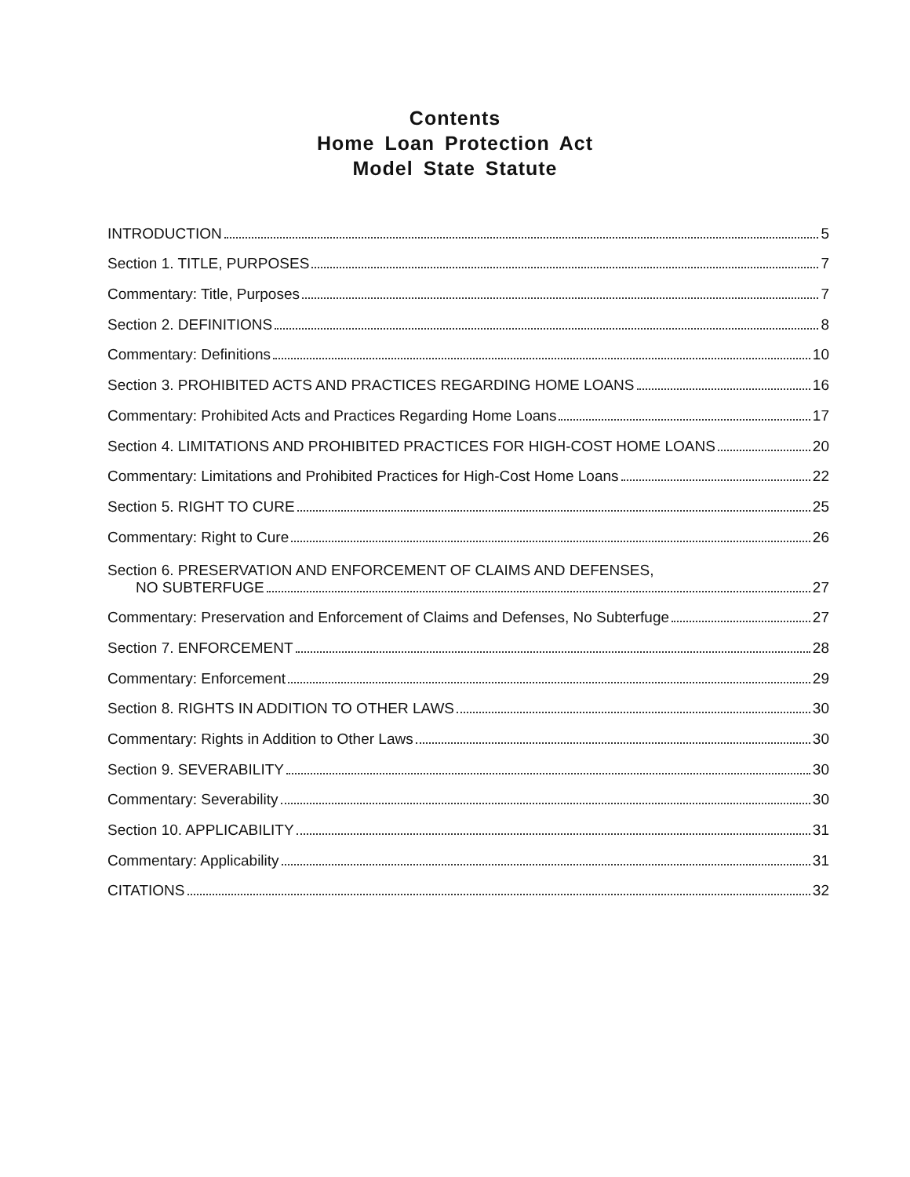Contents
Home Loan Protection Act
Model State Statute
INTRODUCTION 5
Section 1. TITLE, PURPOSES 7
Commentary: Title, Purposes 7
Section 2. DEFINITIONS 8
Commentary: Definitions 10
Section 3. PROHIBITED ACTS AND PRACTICES REGARDING HOME LOANS 16
Commentary: Prohibited Acts and Practices Regarding Home Loans 17
Section 4. LIMITATIONS AND PROHIBITED PRACTICES FOR HIGH-COST HOME LOANS 20
Commentary: Limitations and Prohibited Practices for High-Cost Home Loans 22
Section 5. RIGHT TO CURE 25
Commentary: Right to Cure 26
Section 6. PRESERVATION AND ENFORCEMENT OF CLAIMS AND DEFENSES,
NO SUBTERFUGE 27
Commentary: Preservation and Enforcement of Claims and Defenses, No Subterfuge 27
Section 7. ENFORCEMENT 28
Commentary: Enforcement 29
Section 8. RIGHTS IN ADDITION TO OTHER LAWS 30
Commentary: Rights in Addition to Other Laws 30
Section 9. SEVERABILITY 30
Commentary: Severability 30
Section 10. APPLICABILITY 31
Commentary: Applicability 31
CITATIONS 32